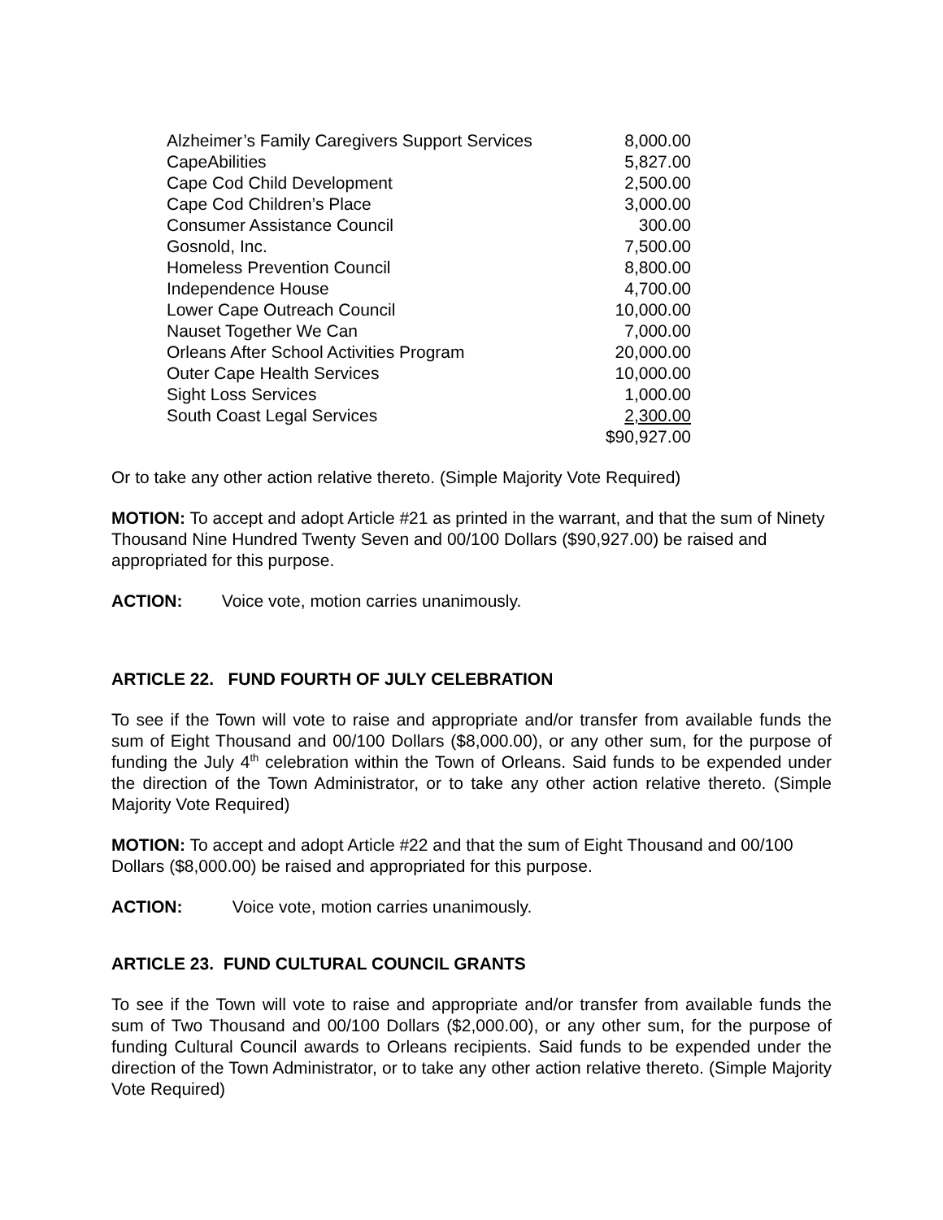| Alzheimer’s Family Caregivers Support Services | 8,000.00 |
| CapeAbilities | 5,827.00 |
| Cape Cod Child Development | 2,500.00 |
| Cape Cod Children’s Place | 3,000.00 |
| Consumer Assistance Council | 300.00 |
| Gosnold, Inc. | 7,500.00 |
| Homeless Prevention Council | 8,800.00 |
| Independence House | 4,700.00 |
| Lower Cape Outreach Council | 10,000.00 |
| Nauset Together We Can | 7,000.00 |
| Orleans After School Activities Program | 20,000.00 |
| Outer Cape Health Services | 10,000.00 |
| Sight Loss Services | 1,000.00 |
| South Coast Legal Services | 2,300.00 |
| | $90,927.00 |
Or to take any other action relative thereto. (Simple Majority Vote Required)
MOTION: To accept and adopt Article #21 as printed in the warrant, and that the sum of Ninety Thousand Nine Hundred Twenty Seven and 00/100 Dollars ($90,927.00) be raised and appropriated for this purpose.
ACTION: Voice vote, motion carries unanimously.
ARTICLE 22. FUND FOURTH OF JULY CELEBRATION
To see if the Town will vote to raise and appropriate and/or transfer from available funds the sum of Eight Thousand and 00/100 Dollars ($8,000.00), or any other sum, for the purpose of funding the July 4<sup>th</sup> celebration within the Town of Orleans. Said funds to be expended under the direction of the Town Administrator, or to take any other action relative thereto. (Simple Majority Vote Required)
MOTION: To accept and adopt Article #22 and that the sum of Eight Thousand and 00/100 Dollars ($8,000.00) be raised and appropriated for this purpose.
ACTION: Voice vote, motion carries unanimously.
ARTICLE 23. FUND CULTURAL COUNCIL GRANTS
To see if the Town will vote to raise and appropriate and/or transfer from available funds the sum of Two Thousand and 00/100 Dollars ($2,000.00), or any other sum, for the purpose of funding Cultural Council awards to Orleans recipients. Said funds to be expended under the direction of the Town Administrator, or to take any other action relative thereto. (Simple Majority Vote Required)